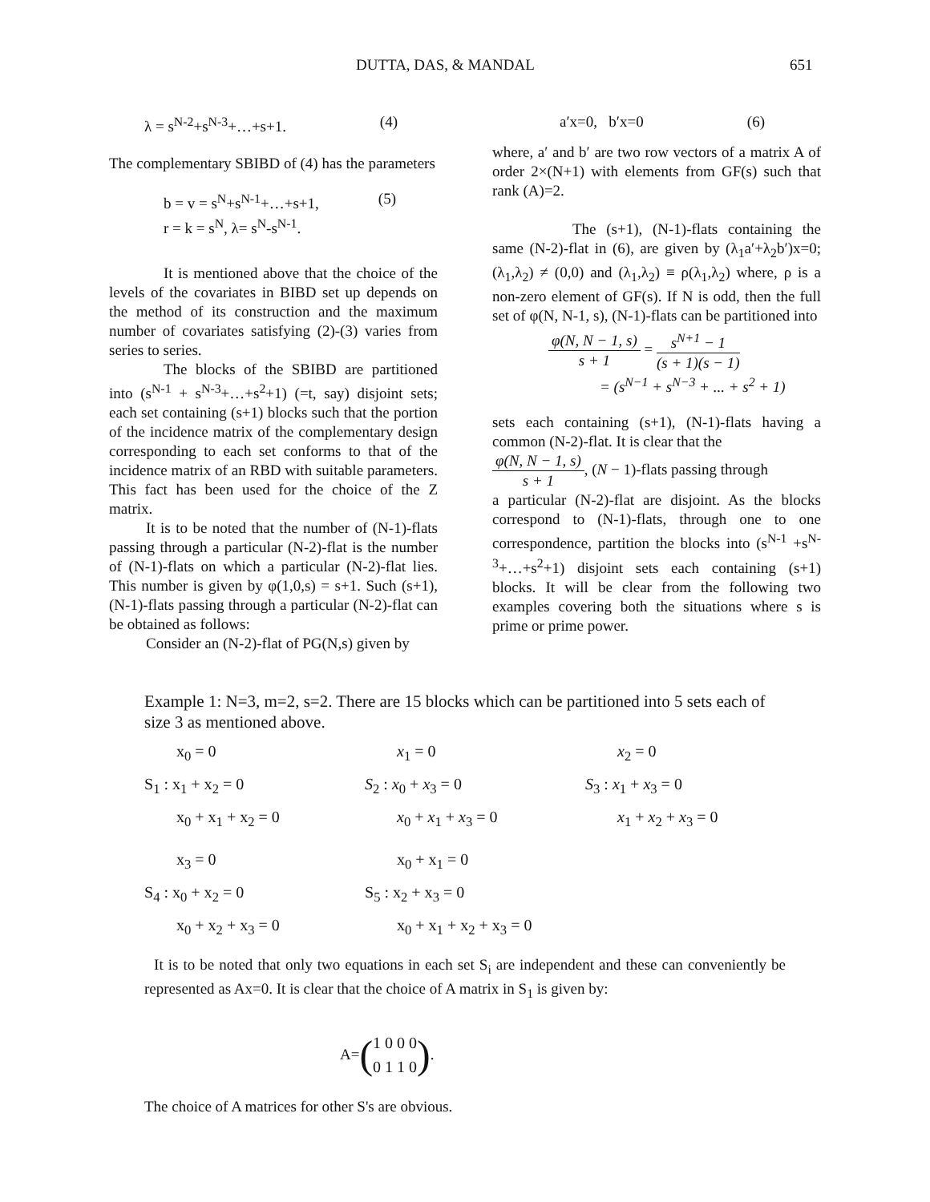DUTTA, DAS, & MANDAL 651
λ = s<sup>N-2</sup>+s<sup>N-3</sup>+…+s+1. (4)
The complementary SBIBD of (4) has the parameters
b = v = s<sup>N</sup>+s<sup>N-1</sup>+…+s+1, (5)
r = k = s<sup>N</sup>, λ= s<sup>N</sup>-s<sup>N-1</sup>.
It is mentioned above that the choice of the levels of the covariates in BIBD set up depends on the method of its construction and the maximum number of covariates satisfying (2)-(3) varies from series to series.
The blocks of the SBIBD are partitioned into (s<sup>N-1</sup> + s<sup>N-3</sup>+…+s<sup>2</sup>+1) (=t, say) disjoint sets; each set containing (s+1) blocks such that the portion of the incidence matrix of the complementary design corresponding to each set conforms to that of the incidence matrix of an RBD with suitable parameters. This fact has been used for the choice of the Z matrix.
It is to be noted that the number of (N-1)-flats passing through a particular (N-2)-flat is the number of (N-1)-flats on which a particular (N-2)-flat lies. This number is given by φ(1,0,s) = s+1. Such (s+1), (N-1)-flats passing through a particular (N-2)-flat can be obtained as follows:
Consider an (N-2)-flat of PG(N,s) given by
a′x=0, b′x=0 (6)
where, a′ and b′ are two row vectors of a matrix A of order 2×(N+1) with elements from GF(s) such that rank (A)=2.
The (s+1), (N-1)-flats containing the same (N-2)-flat in (6), are given by (λ<sub>1</sub>a′+λ<sub>2</sub>b′)x=0; (λ<sub>1</sub>,λ<sub>2</sub>) ≠ (0,0) and (λ<sub>1</sub>,λ<sub>2</sub>) ≡ ρ(λ<sub>1</sub>,λ<sub>2</sub>) where, ρ is a non-zero element of GF(s). If N is odd, then the full set of φ(N, N-1, s), (N-1)-flats can be partitioned into
φ(N, N − 1, s) s + 1 = s<sup>N+1</sup> − 1 (s + 1)(s − 1)
= (s<sup>N−1</sup> + s<sup>N−3</sup> + ... + s<sup>2</sup> + 1)
sets each containing (s+1), (N-1)-flats having a common (N-2)-flat. It is clear that the
φ(N, N − 1, s) s + 1, (N − 1)-flats passing through
a particular (N-2)-flat are disjoint. As the blocks correspond to (N-1)-flats, through one to one correspondence, partition the blocks into (s<sup>N-1</sup> +s<sup>N-3</sup>+…+s<sup>2</sup>+1) disjoint sets each containing (s+1) blocks. It will be clear from the following two examples covering both the situations where s is prime or prime power.
Example 1: N=3, m=2, s=2. There are 15 blocks which can be partitioned into 5 sets each of size 3 as mentioned above.
x<sub>0</sub> = 0
x<sub>1</sub> = 0
x<sub>2</sub> = 0
S<sub>1</sub> : x<sub>1</sub> + x<sub>2</sub> = 0
S<sub>2</sub> : x<sub>0</sub> + x<sub>3</sub> = 0
S<sub>3</sub> : x<sub>1</sub> + x<sub>3</sub> = 0
x<sub>0</sub> + x<sub>1</sub> + x<sub>2</sub> = 0
x<sub>0</sub> + x<sub>1</sub> + x<sub>3</sub> = 0
x<sub>1</sub> + x<sub>2</sub> + x<sub>3</sub> = 0
x<sub>3</sub> = 0
x<sub>0</sub> + x<sub>1</sub> = 0
S<sub>4</sub> : x<sub>0</sub> + x<sub>2</sub> = 0
S<sub>5</sub> : x<sub>2</sub> + x<sub>3</sub> = 0
x<sub>0</sub> + x<sub>2</sub> + x<sub>3</sub> = 0
x<sub>0</sub> + x<sub>1</sub> + x<sub>2</sub> + x<sub>3</sub> = 0
It is to be noted that only two equations in each set S<sub>i</sub> are independent and these can conveniently be represented as Ax=0. It is clear that the choice of A matrix in S<sub>1</sub> is given by:
A= (1 0 0 0
0 1 1 0).
The choice of A matrices for other S's are obvious.